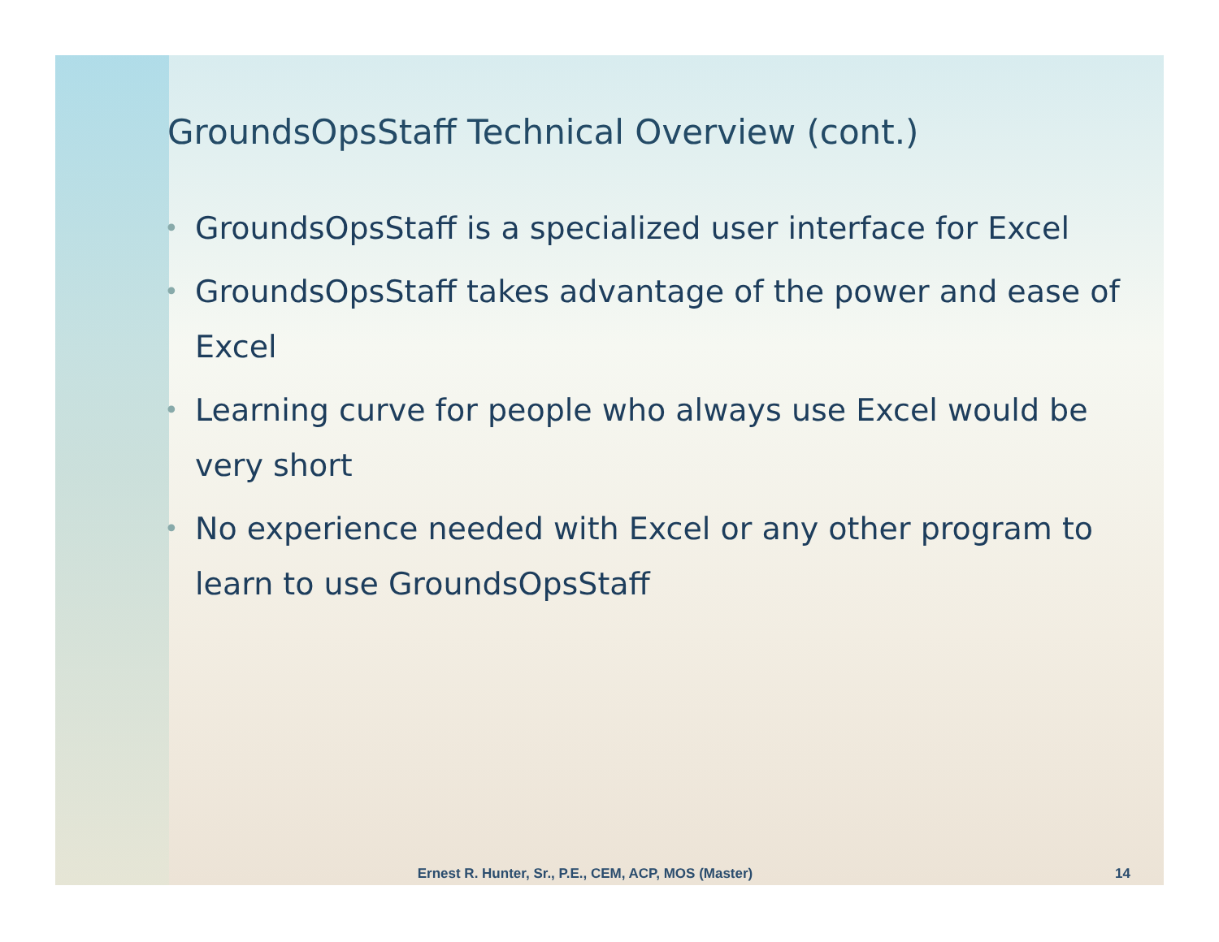GroundsOpsStaff Technical Overview (cont.)
• GroundsOpsStaff is a specialized user interface for Excel
• GroundsOpsStaff takes advantage of the power and ease of Excel
• Learning curve for people who always use Excel would be very short
• No experience needed with Excel or any other program to learn to use GroundsOpsStaff
Ernest R. Hunter, Sr., P.E., CEM, ACP, MOS (Master) 14